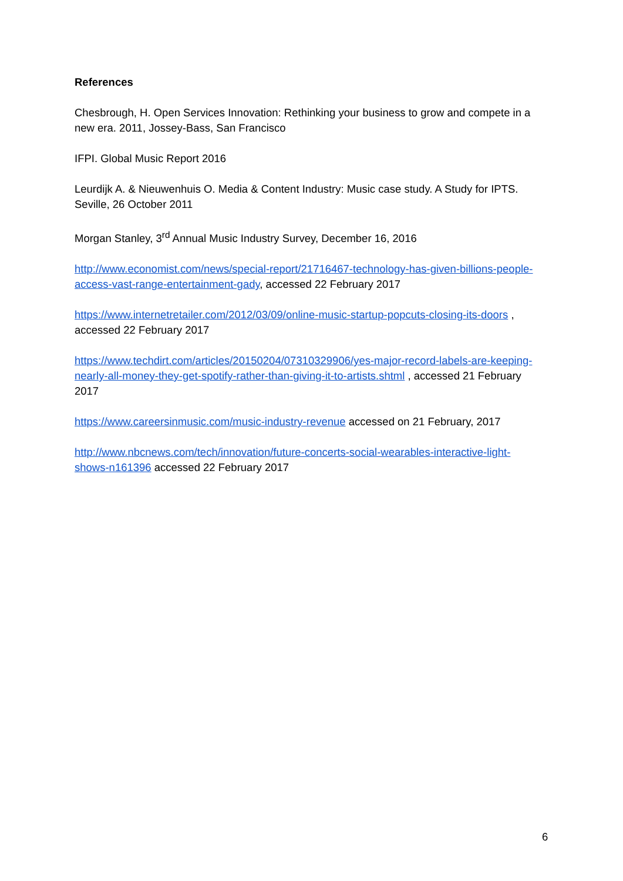References
Chesbrough, H. Open Services Innovation: Rethinking your business to grow and compete in a new era. 2011, Jossey-Bass, San Francisco
IFPI. Global Music Report 2016
Leurdijk A. & Nieuwenhuis O. Media & Content Industry: Music case study. A Study for IPTS. Seville, 26 October 2011
Morgan Stanley, 3<sup>rd</sup> Annual Music Industry Survey, December 16, 2016
http://www.economist.com/news/special-report/21716467-technology-has-given-billions-people-access-vast-range-entertainment-gady, accessed 22 February 2017
https://www.internetretailer.com/2012/03/09/online-music-startup-popcuts-closing-its-doors , accessed 22 February 2017
https://www.techdirt.com/articles/20150204/07310329906/yes-major-record-labels-are-keeping-nearly-all-money-they-get-spotify-rather-than-giving-it-to-artists.shtml , accessed 21 February 2017
https://www.careersinmusic.com/music-industry-revenue accessed on 21 February, 2017
http://www.nbcnews.com/tech/innovation/future-concerts-social-wearables-interactive-light-shows-n161396 accessed 22 February 2017
6